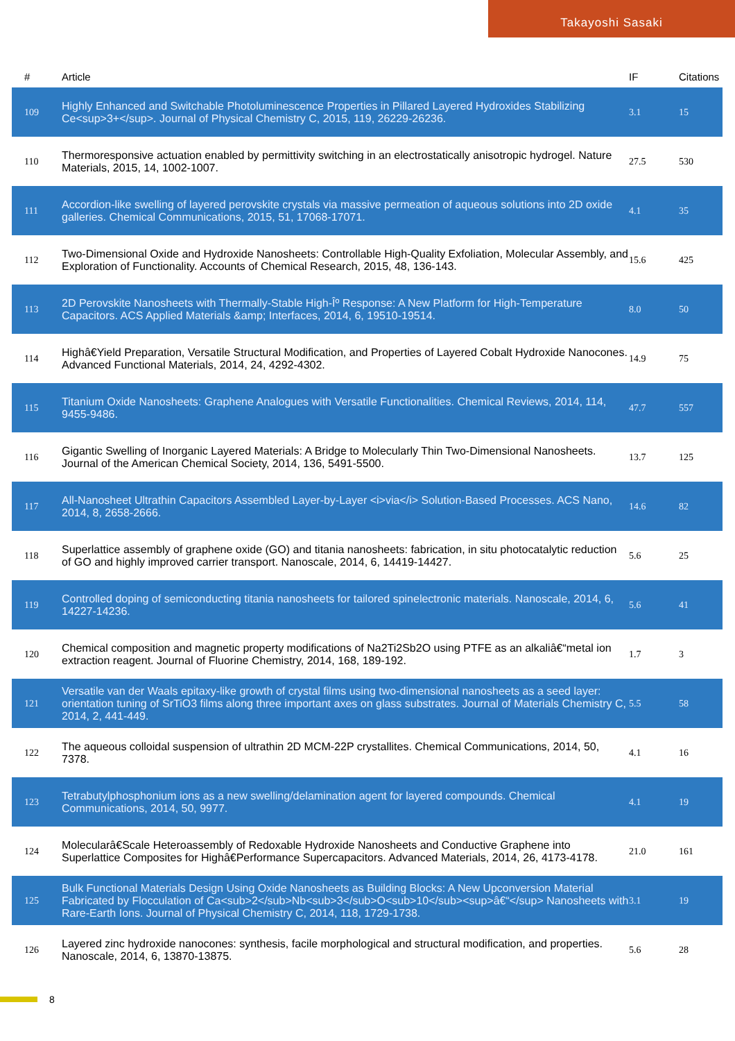Takayoshi Sasaki
| # | Article | IF | Citations |
| --- | --- | --- | --- |
| 109 | Highly Enhanced and Switchable Photoluminescence Properties in Pillared Layered Hydroxides Stabilizing Ce<sup>3+</sup>. Journal of Physical Chemistry C, 2015, 119, 26229-26236. | 3.1 | 15 |
| 110 | Thermoresponsive actuation enabled by permittivity switching in an electrostatically anisotropic hydrogel. Nature Materials, 2015, 14, 1002-1007. | 27.5 | 530 |
| 111 | Accordion-like swelling of layered perovskite crystals via massive permeation of aqueous solutions into 2D oxide galleries. Chemical Communications, 2015, 51, 17068-17071. | 4.1 | 35 |
| 112 | Two-Dimensional Oxide and Hydroxide Nanosheets: Controllable High-Quality Exfoliation, Molecular Assembly, and Exploration of Functionality. Accounts of Chemical Research, 2015, 48, 136-143. | 15.6 | 425 |
| 113 | 2D Perovskite Nanosheets with Thermally-Stable High-Îº Response: A New Platform for High-Temperature Capacitors. ACS Applied Materials &amp; Interfaces, 2014, 6, 19510-19514. | 8.0 | 50 |
| 114 | Highâ€Yield Preparation, Versatile Structural Modification, and Properties of Layered Cobalt Hydroxide Nanocones. Advanced Functional Materials, 2014, 24, 4292-4302. | 14.9 | 75 |
| 115 | Titanium Oxide Nanosheets: Graphene Analogues with Versatile Functionalities. Chemical Reviews, 2014, 114, 9455-9486. | 47.7 | 557 |
| 116 | Gigantic Swelling of Inorganic Layered Materials: A Bridge to Molecularly Thin Two-Dimensional Nanosheets. Journal of the American Chemical Society, 2014, 136, 5491-5500. | 13.7 | 125 |
| 117 | All-Nanosheet Ultrathin Capacitors Assembled Layer-by-Layer <i>via</i> Solution-Based Processes. ACS Nano, 2014, 8, 2658-2666. | 14.6 | 82 |
| 118 | Superlattice assembly of graphene oxide (GO) and titania nanosheets: fabrication, in situ photocatalytic reduction of GO and highly improved carrier transport. Nanoscale, 2014, 6, 14419-14427. | 5.6 | 25 |
| 119 | Controlled doping of semiconducting titania nanosheets for tailored spinelectronic materials. Nanoscale, 2014, 6, 14227-14236. | 5.6 | 41 |
| 120 | Chemical composition and magnetic property modifications of Na2Ti2Sb2O using PTFE as an alkaliâ€“metal ion extraction reagent. Journal of Fluorine Chemistry, 2014, 168, 189-192. | 1.7 | 3 |
| 121 | Versatile van der Waals epitaxy-like growth of crystal films using two-dimensional nanosheets as a seed layer: orientation tuning of SrTiO3 films along three important axes on glass substrates. Journal of Materials Chemistry C, 2014, 2, 441-449. | 5.5 | 58 |
| 122 | The aqueous colloidal suspension of ultrathin 2D MCM-22P crystallites. Chemical Communications, 2014, 50, 7378. | 4.1 | 16 |
| 123 | Tetrabutylphosphonium ions as a new swelling/delamination agent for layered compounds. Chemical Communications, 2014, 50, 9977. | 4.1 | 19 |
| 124 | Molecularâ€Scale Heteroassembly of Redoxable Hydroxide Nanosheets and Conductive Graphene into Superlattice Composites for Highâ€Performance Supercapacitors. Advanced Materials, 2014, 26, 4173-4178. | 21.0 | 161 |
| 125 | Bulk Functional Materials Design Using Oxide Nanosheets as Building Blocks: A New Upconversion Material Fabricated by Flocculation of Ca<sub>2</sub>Nb<sub>3</sub>O<sub>10</sub><sup>â€“</sup> Nanosheets with Rare-Earth Ions. Journal of Physical Chemistry C, 2014, 118, 1729-1738. | 3.1 | 19 |
| 126 | Layered zinc hydroxide nanocones: synthesis, facile morphological and structural modification, and properties. Nanoscale, 2014, 6, 13870-13875. | 5.6 | 28 |
8